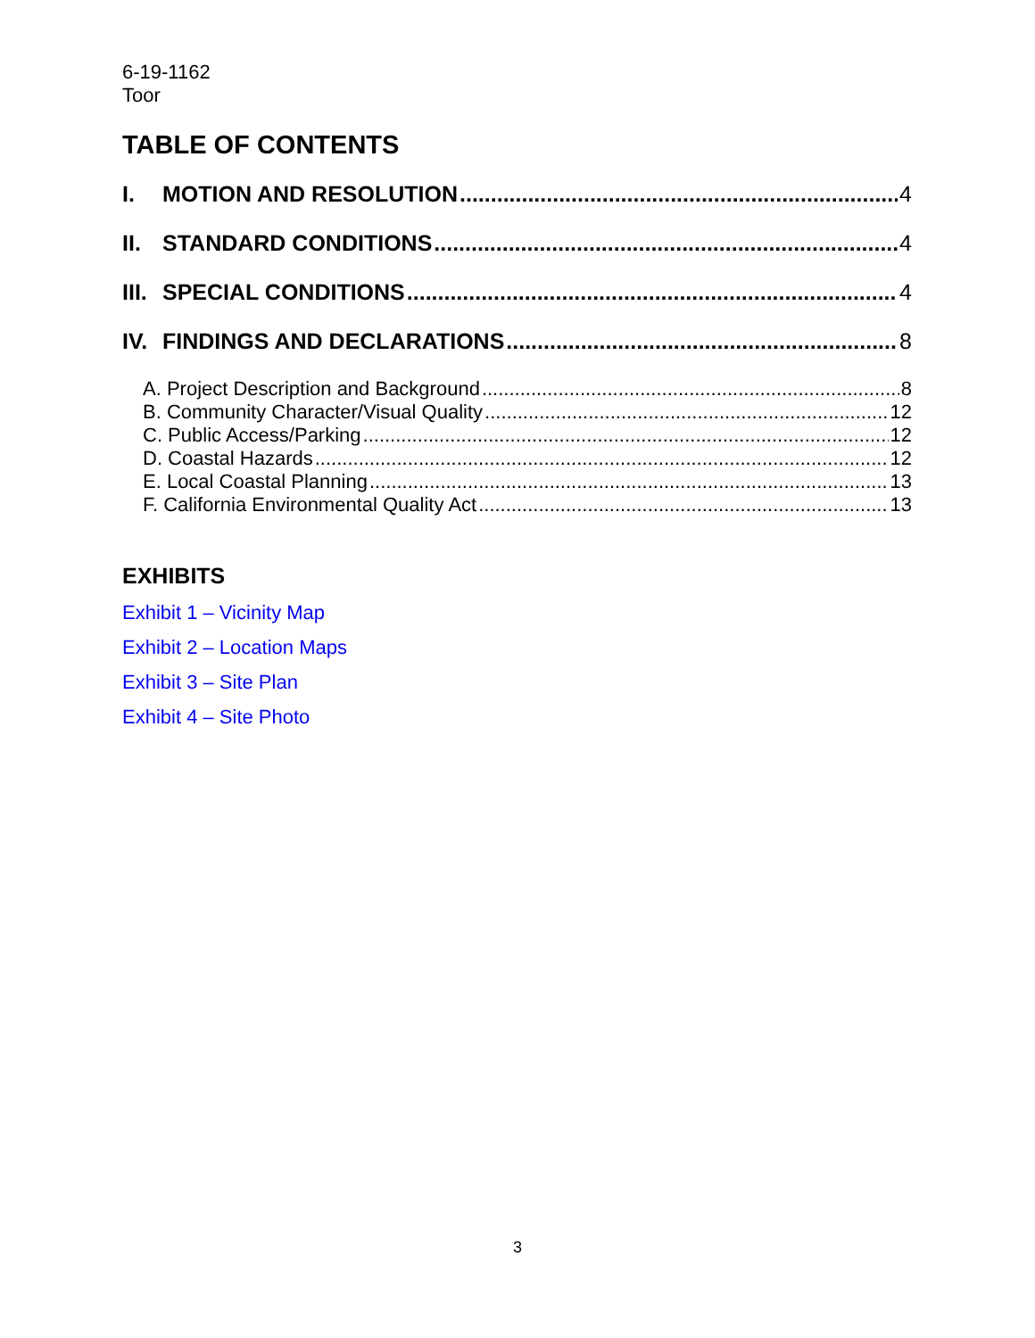6-19-1162
Toor
TABLE OF CONTENTS
I. MOTION AND RESOLUTION 4
II. STANDARD CONDITIONS 4
III. SPECIAL CONDITIONS 4
IV. FINDINGS AND DECLARATIONS 8
A. Project Description and Background 8
B. Community Character/Visual Quality 12
C. Public Access/Parking 12
D. Coastal Hazards 12
E. Local Coastal Planning 13
F. California Environmental Quality Act 13
EXHIBITS
Exhibit 1 – Vicinity Map
Exhibit 2 – Location Maps
Exhibit 3 – Site Plan
Exhibit 4 – Site Photo
3